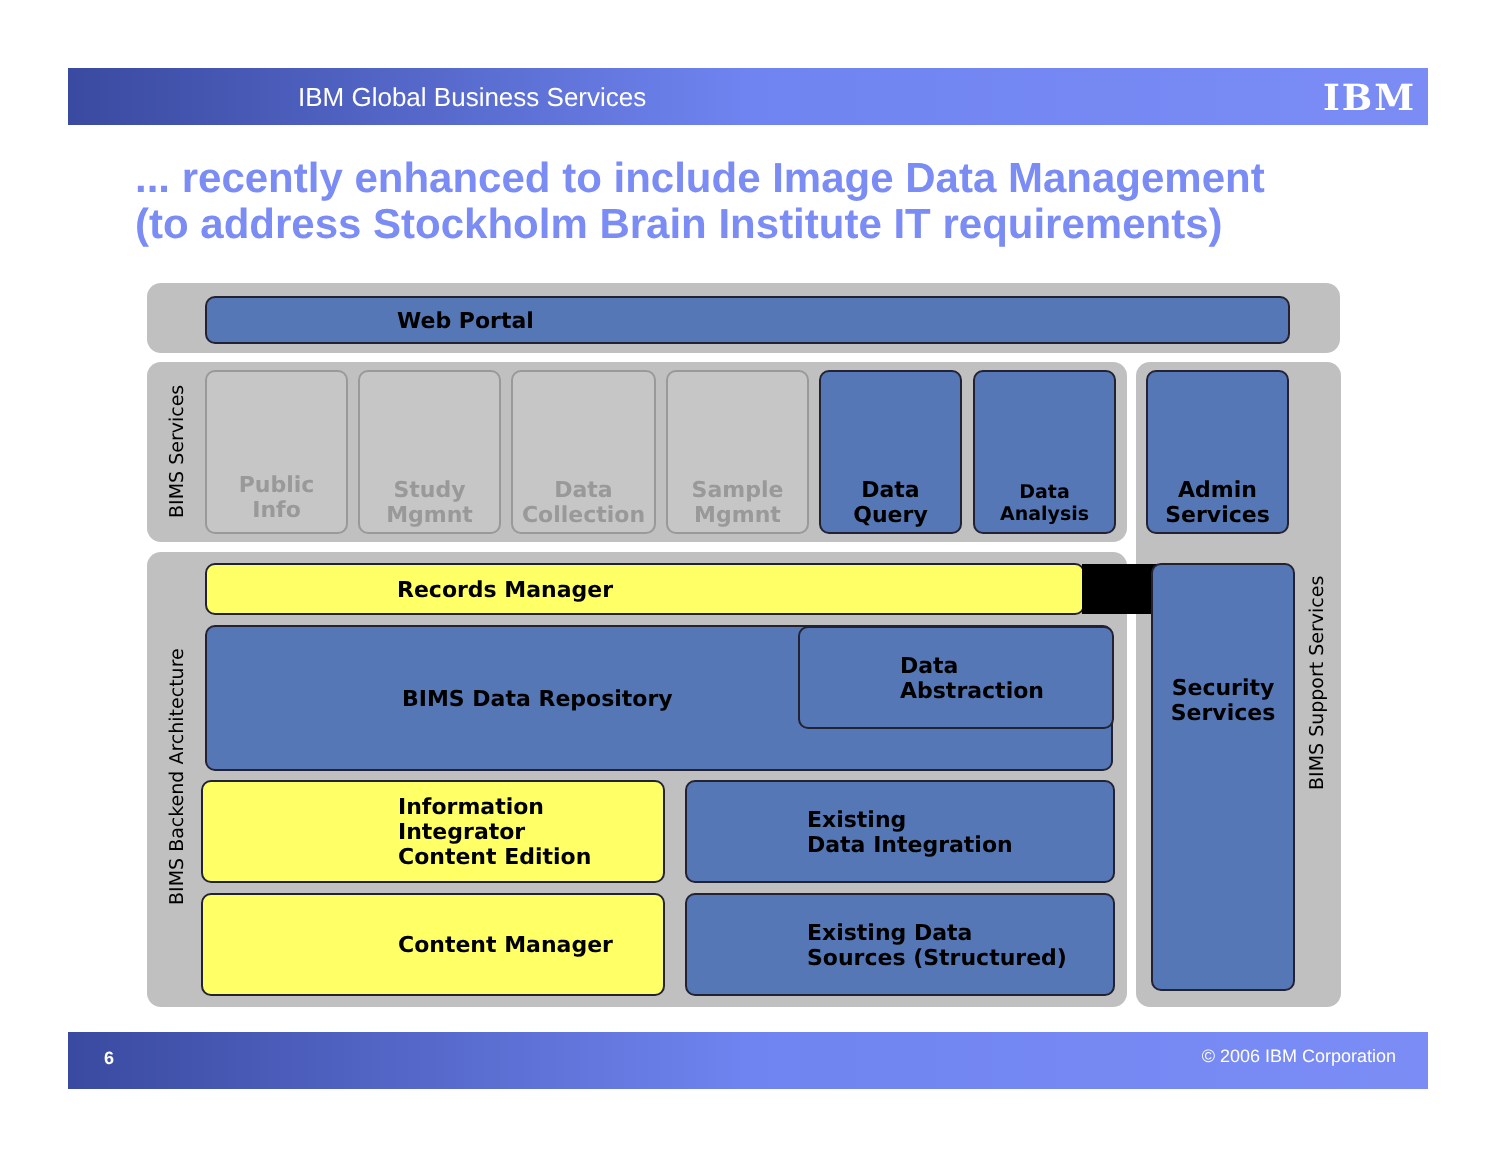IBM Global Business Services IBM
... recently enhanced to include Image Data Management
(to address Stockholm Brain Institute IT requirements)
Web Portal
BIMS Services
Public
Info
Study
Mgmnt
Data
Collection
Sample
Mgmnt
Data
Query
Data
Analysis
Admin
Services
BIMS Backend Architecture
Records Manager
BIMS Data Repository
Data
Abstraction
Information
Integrator
Content Edition
Existing
Data Integration
Content Manager
Existing Data
Sources (Structured)
Security
Services
BIMS Support Services
6 © 2006 IBM Corporation